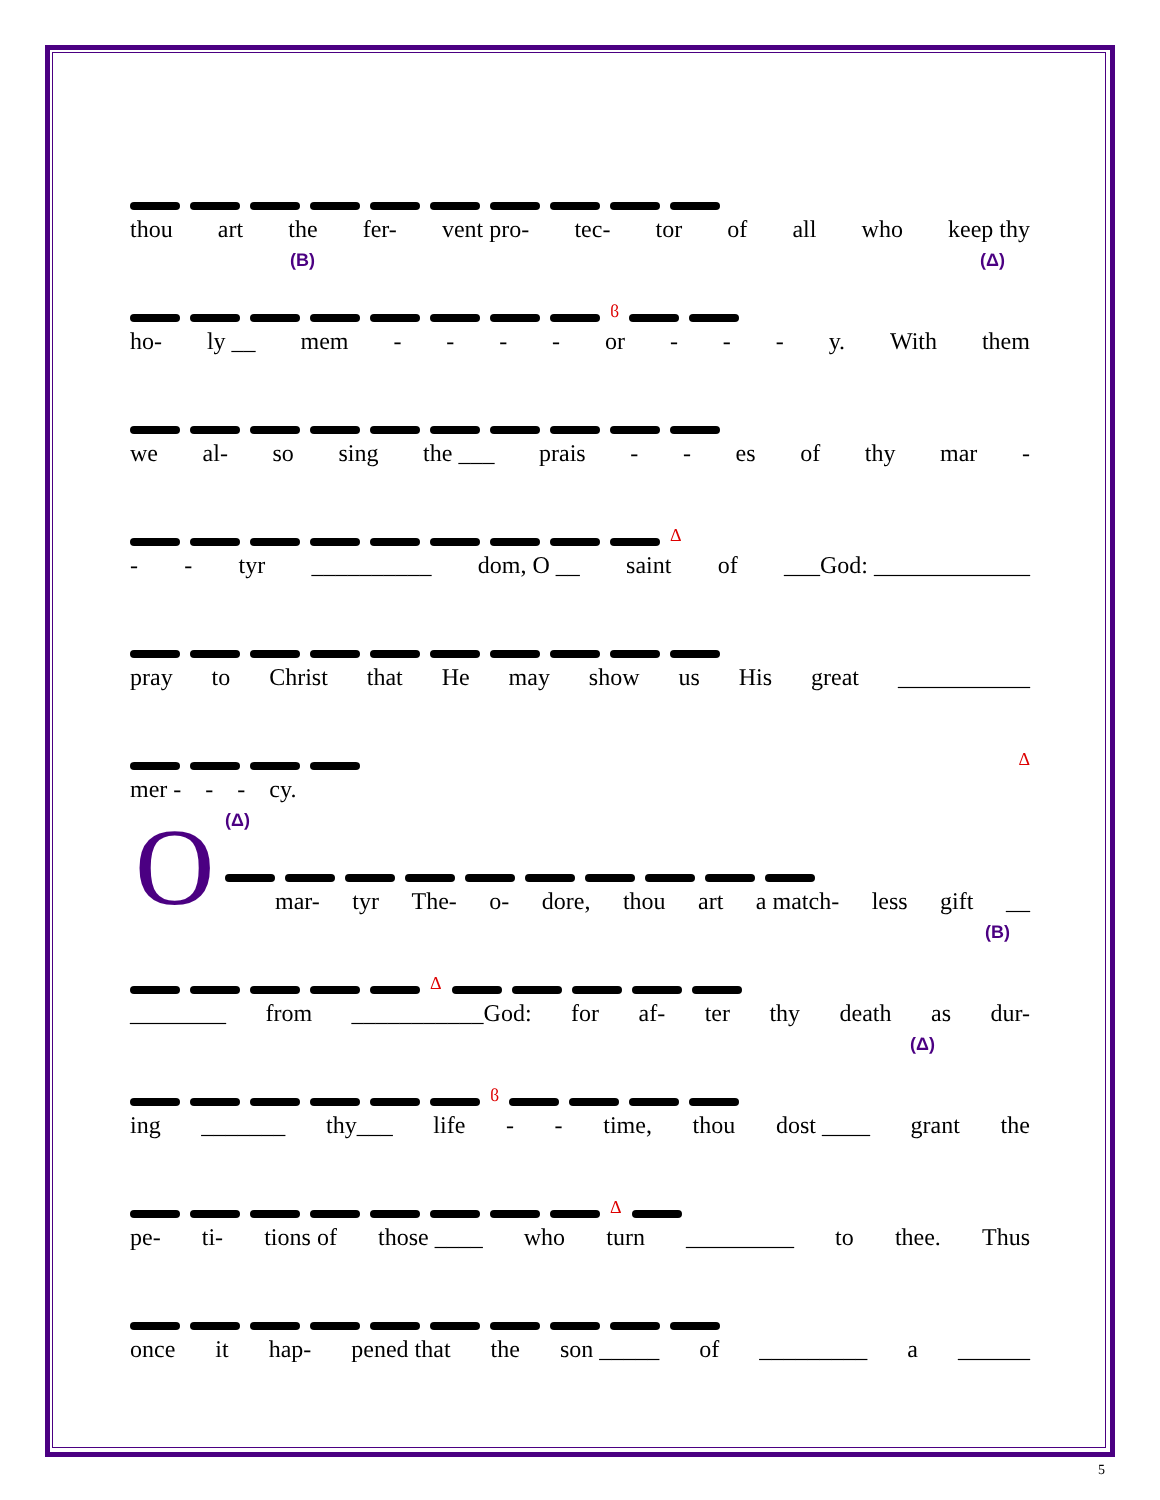thou art the fer- vent pro- tec- tor of all who keep thy
(B) (Δ)
ϐ
ho- ly __ mem - - - - or - - - y. With them
we al- so sing the ___ prais - - es of thy mar -
Δ
- - tyr __________ dom, O __ saint of ___God: _____________
pray to Christ that He may show us His great ___________
Δ
mer - - - cy.
O (Δ)
mar- tyr The- o- dore, thou art a match- less gift __
(B)
Δ
________ from ___________God: for af- ter thy death as dur-
(Δ)
ϐ
ing _______ thy___ life - - time, thou dost ____ grant the
Δ
pe- ti- tions of those ____ who turn _________ to thee. Thus
once it hap- pened that the son _____ of _________ a ______
5